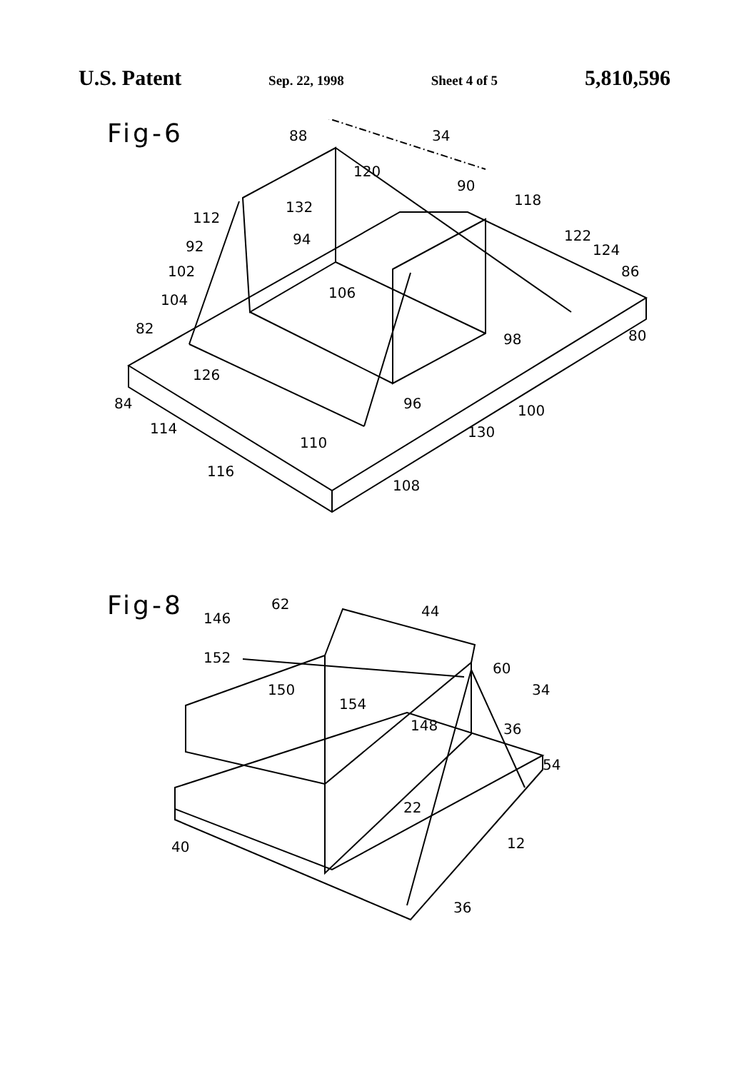U.S. Patent Sep. 22, 1998 Sheet 4 of 5 5,810,596
Fig-6
88
34
120
90
118
112
132
92
94
122
124
102
86
104
106
82
98
80
126
84
96
100
114
110
130
116
108
Fig-8
62
44
146
152
60
150
34
154
148
36
54
22
40
12
36